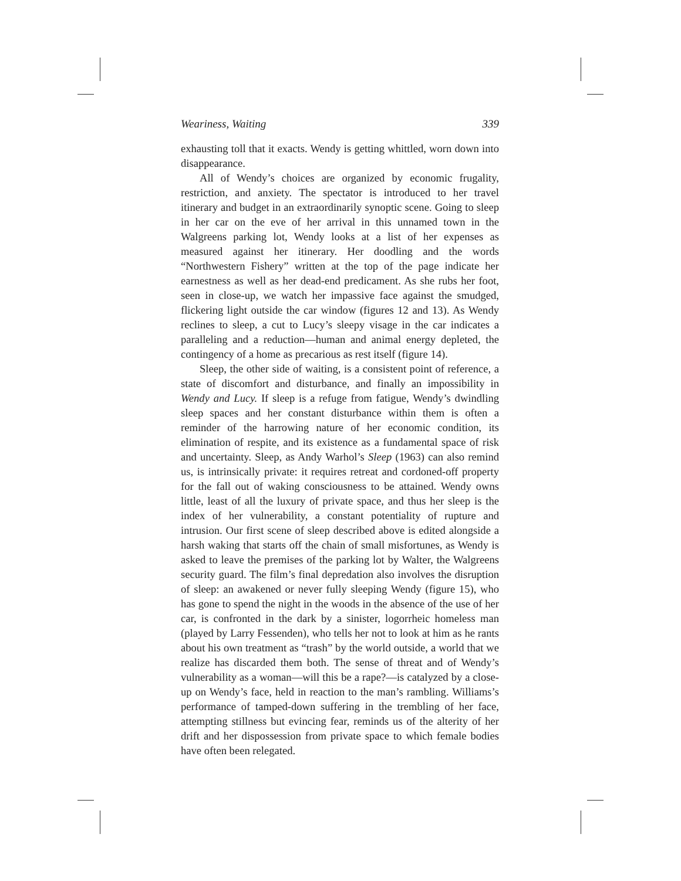Weariness, Waiting 339
exhausting toll that it exacts. Wendy is getting whittled, worn down into disappearance.
All of Wendy’s choices are organized by economic frugality, restriction, and anxiety. The spectator is introduced to her travel itinerary and budget in an extraordinarily synoptic scene. Going to sleep in her car on the eve of her arrival in this unnamed town in the Walgreens parking lot, Wendy looks at a list of her expenses as measured against her itinerary. Her doodling and the words “Northwestern Fishery” written at the top of the page indicate her earnestness as well as her dead-end predicament. As she rubs her foot, seen in close-up, we watch her impassive face against the smudged, flickering light outside the car window (figures 12 and 13). As Wendy reclines to sleep, a cut to Lucy’s sleepy visage in the car indicates a paralleling and a reduction—human and animal energy depleted, the contingency of a home as precarious as rest itself (figure 14).
Sleep, the other side of waiting, is a consistent point of reference, a state of discomfort and disturbance, and finally an impossibility in Wendy and Lucy. If sleep is a refuge from fatigue, Wendy’s dwindling sleep spaces and her constant disturbance within them is often a reminder of the harrowing nature of her economic condition, its elimination of respite, and its existence as a fundamental space of risk and uncertainty. Sleep, as Andy Warhol’s Sleep (1963) can also remind us, is intrinsically private: it requires retreat and cordoned-off property for the fall out of waking consciousness to be attained. Wendy owns little, least of all the luxury of private space, and thus her sleep is the index of her vulnerability, a constant potentiality of rupture and intrusion. Our first scene of sleep described above is edited alongside a harsh waking that starts off the chain of small misfortunes, as Wendy is asked to leave the premises of the parking lot by Walter, the Walgreens security guard. The film’s final depredation also involves the disruption of sleep: an awakened or never fully sleeping Wendy (figure 15), who has gone to spend the night in the woods in the absence of the use of her car, is confronted in the dark by a sinister, logorrheic homeless man (played by Larry Fessenden), who tells her not to look at him as he rants about his own treatment as “trash” by the world outside, a world that we realize has discarded them both. The sense of threat and of Wendy’s vulnerability as a woman—will this be a rape?—is catalyzed by a close-up on Wendy’s face, held in reaction to the man’s rambling. Williams’s performance of tamped-down suffering in the trembling of her face, attempting stillness but evincing fear, reminds us of the alterity of her drift and her dispossession from private space to which female bodies have often been relegated.